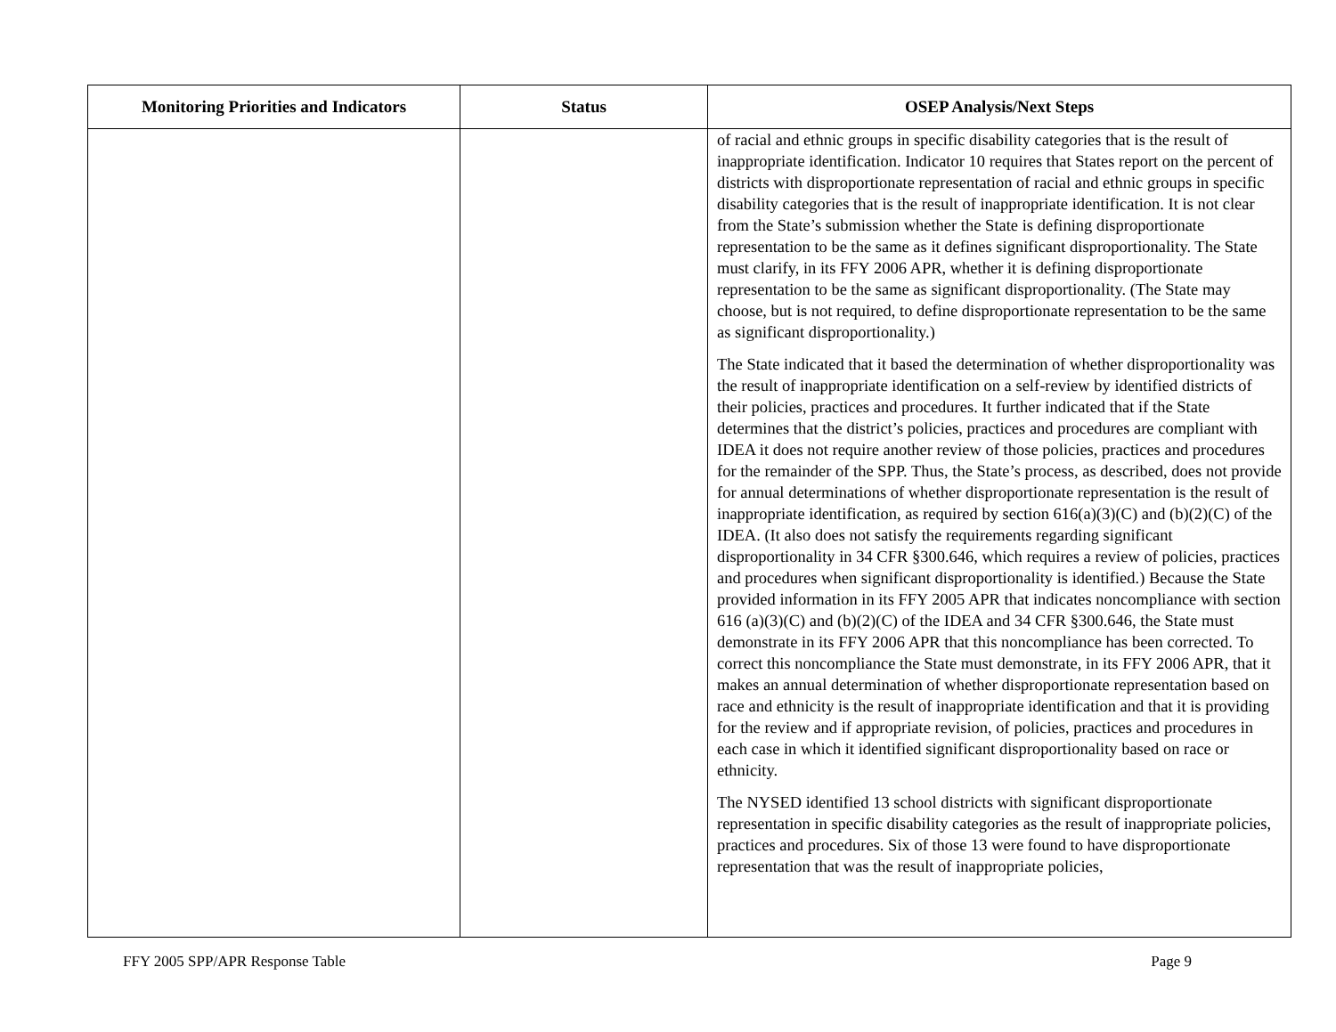| Monitoring Priorities and Indicators | Status | OSEP Analysis/Next Steps |
| --- | --- | --- |
| | | of racial and ethnic groups in specific disability categories that is the result of inappropriate identification. Indicator 10 requires that States report on the percent of districts with disproportionate representation of racial and ethnic groups in specific disability categories that is the result of inappropriate identification. It is not clear from the State’s submission whether the State is defining disproportionate representation to be the same as it defines significant disproportionality. The State must clarify, in its FFY 2006 APR, whether it is defining disproportionate representation to be the same as significant disproportionality. (The State may choose, but is not required, to define disproportionate representation to be the same as significant disproportionality.) The State indicated that it based the determination of whether disproportionality was the result of inappropriate identification on a self-review by identified districts of their policies, practices and procedures. It further indicated that if the State determines that the district’s policies, practices and procedures are compliant with IDEA it does not require another review of those policies, practices and procedures for the remainder of the SPP. Thus, the State’s process, as described, does not provide for annual determinations of whether disproportionate representation is the result of inappropriate identification, as required by section 616(a)(3)(C) and (b)(2)(C) of the IDEA. (It also does not satisfy the requirements regarding significant disproportionality in 34 CFR §300.646, which requires a review of policies, practices and procedures when significant disproportionality is identified.) Because the State provided information in its FFY 2005 APR that indicates noncompliance with section 616 (a)(3)(C) and (b)(2)(C) of the IDEA and 34 CFR §300.646, the State must demonstrate in its FFY 2006 APR that this noncompliance has been corrected. To correct this noncompliance the State must demonstrate, in its FFY 2006 APR, that it makes an annual determination of whether disproportionate representation based on race and ethnicity is the result of inappropriate identification and that it is providing for the review and if appropriate revision, of policies, practices and procedures in each case in which it identified significant disproportionality based on race or ethnicity. The NYSED identified 13 school districts with significant disproportionate representation in specific disability categories as the result of inappropriate policies, practices and procedures. Six of those 13 were found to have disproportionate representation that was the result of inappropriate policies, |
FFY 2005 SPP/APR Response Table Page 9